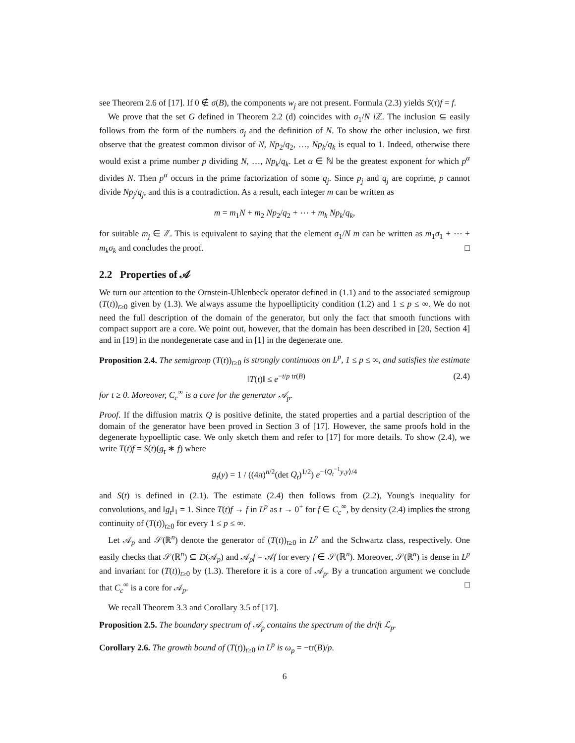see Theorem 2.6 of [17]. If 0 ∉ σ(B), the components w<sub>j</sub> are not present. Formula (2.3) yields S(τ)f = f.
We prove that the set G defined in Theorem 2.2 (d) coincides with σ<sub>1</sub>/N i ℤ. The inclusion ⊆ easily follows from the form of the numbers σ<sub>j</sub> and the definition of N. To show the other inclusion, we first observe that the greatest common divisor of N, Np<sub>2</sub>/q<sub>2</sub>, …, Np<sub>k</sub>/q<sub>k</sub> is equal to 1. Indeed, otherwise there would exist a prime number p dividing N, …, Np<sub>k</sub>/q<sub>k</sub>. Let α ∈ ℕ be the greatest exponent for which p<sup>α</sup> divides N. Then p<sup>α</sup> occurs in the prime factorization of some q<sub>j</sub>. Since p<sub>j</sub> and q<sub>j</sub> are coprime, p cannot divide Np<sub>j</sub>/q<sub>j</sub>, and this is a contradiction. As a result, each integer m can be written as
m = m<sub>1</sub>N + m<sub>2</sub> Np<sub>2</sub>/q<sub>2</sub> + ⋯ + m<sub>k</sub> Np<sub>k</sub>/q<sub>k</sub>,
for suitable m<sub>j</sub> ∈ ℤ. This is equivalent to saying that the element σ<sub>1</sub>/N m can be written as m<sub>1</sub>σ<sub>1</sub> + ⋯ + m<sub>k</sub>σ<sub>k</sub> and concludes the proof. □
2.2 Properties of 𝒜
We turn our attention to the Ornstein-Uhlenbeck operator defined in (1.1) and to the associated semigroup (T(t))<sub>t≥0</sub> given by (1.3). We always assume the hypoellipticity condition (1.2) and 1 ≤ p ≤ ∞. We do not need the full description of the domain of the generator, but only the fact that smooth functions with compact support are a core. We point out, however, that the domain has been described in [20, Section 4] and in [19] in the nondegenerate case and in [1] in the degenerate one.
Proposition 2.4. The semigroup (T(t))<sub>t≥0</sub> is strongly continuous on L<sup>p</sup>, 1 ≤ p ≤ ∞, and satisfies the estimate
‖T(t)‖ ≤ e<sup>−t/p tr(B)</sup> (2.4)
for t ≥ 0. Moreover, C<sub>c</sub><sup>∞</sup> is a core for the generator 𝒜<sub>p</sub>.
Proof. If the diffusion matrix Q is positive definite, the stated properties and a partial description of the domain of the generator have been proved in Section 3 of [17]. However, the same proofs hold in the degenerate hypoelliptic case. We only sketch them and refer to [17] for more details. To show (2.4), we write T(t)f = S(t)(g<sub>t</sub> ∗ f) where
g<sub>t</sub>(y) = 1 / ((4π)<sup>n/2</sup>(det Q<sub>t</sub>)<sup>1/2</sup>) e<sup>−⟨Q<sub>t</sub><sup>−1</sup>y,y⟩/4</sup>
and S(t) is defined in (2.1). The estimate (2.4) then follows from (2.2), Young's inequality for convolutions, and ‖g<sub>t</sub>‖<sub>1</sub> = 1. Since T(t)f → f in L<sup>p</sup> as t → 0<sup>+</sup> for f ∈ C<sub>c</sub><sup>∞</sup>, by density (2.4) implies the strong continuity of (T(t))<sub>t≥0</sub> for every 1 ≤ p ≤ ∞.
Let 𝒜<sub>p</sub> and 𝒮(ℝ<sup>n</sup>) denote the generator of (T(t))<sub>t≥0</sub> in L<sup>p</sup> and the Schwartz class, respectively. One easily checks that 𝒮(ℝ<sup>n</sup>) ⊆ D(𝒜<sub>p</sub>) and 𝒜<sub>p</sub>f = 𝒜f for every f ∈ 𝒮(ℝ<sup>n</sup>). Moreover, 𝒮(ℝ<sup>n</sup>) is dense in L<sup>p</sup> and invariant for (T(t))<sub>t≥0</sub> by (1.3). Therefore it is a core of 𝒜<sub>p</sub>. By a truncation argument we conclude that C<sub>c</sub><sup>∞</sup> is a core for 𝒜<sub>p</sub>. □
We recall Theorem 3.3 and Corollary 3.5 of [17].
Proposition 2.5. The boundary spectrum of 𝒜<sub>p</sub> contains the spectrum of the drift ℒ<sub>p</sub>.
Corollary 2.6. The growth bound of (T(t))<sub>t≥0</sub> in L<sup>p</sup> is ω<sub>p</sub> = −tr(B)/p.
6